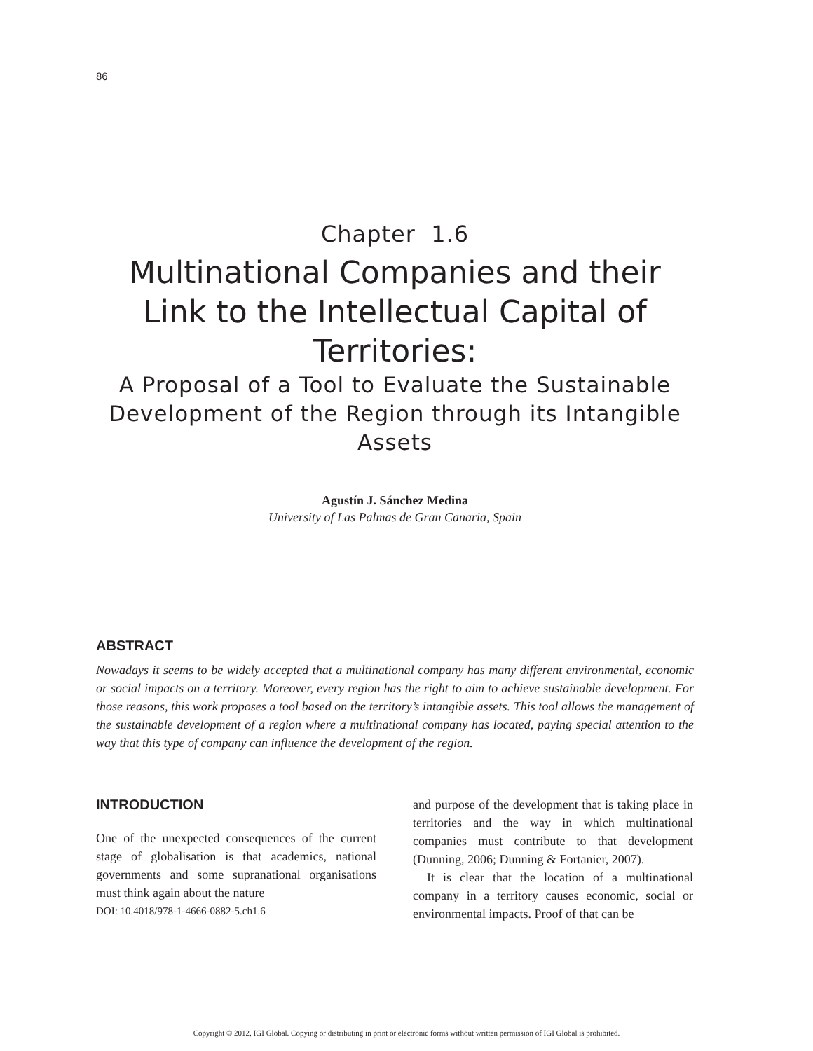86
Chapter 1.6
Multinational Companies and their Link to the Intellectual Capital of Territories:
A Proposal of a Tool to Evaluate the Sustainable Development of the Region through its Intangible Assets
Agustín J. Sánchez Medina
University of Las Palmas de Gran Canaria, Spain
ABSTRACT
Nowadays it seems to be widely accepted that a multinational company has many different environmental, economic or social impacts on a territory. Moreover, every region has the right to aim to achieve sustainable development. For those reasons, this work proposes a tool based on the territory’s intangible assets. This tool allows the management of the sustainable development of a region where a multinational company has located, paying special attention to the way that this type of company can influence the development of the region.
INTRODUCTION
One of the unexpected consequences of the current stage of globalisation is that academics, national governments and some supranational organisations must think again about the nature
DOI: 10.4018/978-1-4666-0882-5.ch1.6
and purpose of the development that is taking place in territories and the way in which multinational companies must contribute to that development (Dunning, 2006; Dunning & Fortanier, 2007).
It is clear that the location of a multinational company in a territory causes economic, social or environmental impacts. Proof of that can be
Copyright © 2012, IGI Global. Copying or distributing in print or electronic forms without written permission of IGI Global is prohibited.